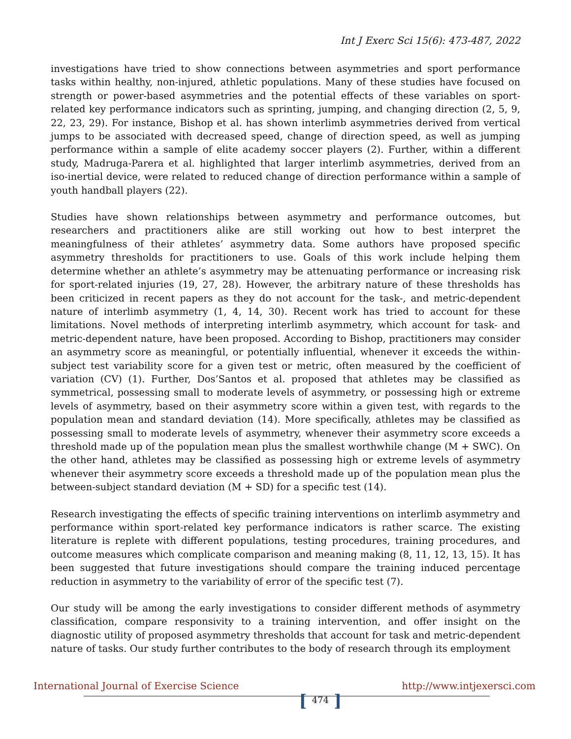Int J Exerc Sci 15(6): 473-487, 2022
investigations have tried to show connections between asymmetries and sport performance tasks within healthy, non-injured, athletic populations. Many of these studies have focused on strength or power-based asymmetries and the potential effects of these variables on sport-related key performance indicators such as sprinting, jumping, and changing direction (2, 5, 9, 22, 23, 29). For instance, Bishop et al. has shown interlimb asymmetries derived from vertical jumps to be associated with decreased speed, change of direction speed, as well as jumping performance within a sample of elite academy soccer players (2). Further, within a different study, Madruga-Parera et al. highlighted that larger interlimb asymmetries, derived from an iso-inertial device, were related to reduced change of direction performance within a sample of youth handball players (22).
Studies have shown relationships between asymmetry and performance outcomes, but researchers and practitioners alike are still working out how to best interpret the meaningfulness of their athletes’ asymmetry data. Some authors have proposed specific asymmetry thresholds for practitioners to use. Goals of this work include helping them determine whether an athlete’s asymmetry may be attenuating performance or increasing risk for sport-related injuries (19, 27, 28). However, the arbitrary nature of these thresholds has been criticized in recent papers as they do not account for the task-, and metric-dependent nature of interlimb asymmetry (1, 4, 14, 30). Recent work has tried to account for these limitations. Novel methods of interpreting interlimb asymmetry, which account for task- and metric-dependent nature, have been proposed. According to Bishop, practitioners may consider an asymmetry score as meaningful, or potentially influential, whenever it exceeds the within-subject test variability score for a given test or metric, often measured by the coefficient of variation (CV) (1). Further, Dos’Santos et al. proposed that athletes may be classified as symmetrical, possessing small to moderate levels of asymmetry, or possessing high or extreme levels of asymmetry, based on their asymmetry score within a given test, with regards to the population mean and standard deviation (14). More specifically, athletes may be classified as possessing small to moderate levels of asymmetry, whenever their asymmetry score exceeds a threshold made up of the population mean plus the smallest worthwhile change (M + SWC). On the other hand, athletes may be classified as possessing high or extreme levels of asymmetry whenever their asymmetry score exceeds a threshold made up of the population mean plus the between-subject standard deviation (M + SD) for a specific test (14).
Research investigating the effects of specific training interventions on interlimb asymmetry and performance within sport-related key performance indicators is rather scarce. The existing literature is replete with different populations, testing procedures, training procedures, and outcome measures which complicate comparison and meaning making (8, 11, 12, 13, 15). It has been suggested that future investigations should compare the training induced percentage reduction in asymmetry to the variability of error of the specific test (7).
Our study will be among the early investigations to consider different methods of asymmetry classification, compare responsivity to a training intervention, and offer insight on the diagnostic utility of proposed asymmetry thresholds that account for task and metric-dependent nature of tasks. Our study further contributes to the body of research through its employment
International Journal of Exercise Science
[474]
http://www.intjexersci.com